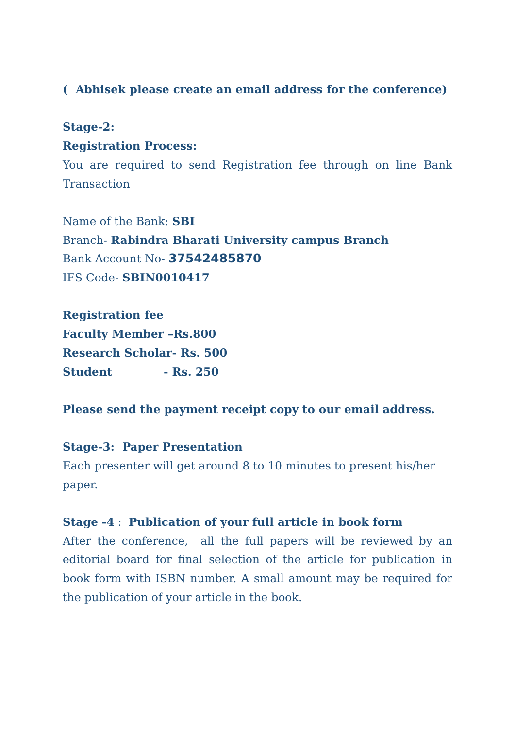( Abhisek please create an email address for the conference)
Stage-2:
Registration Process:
You are required to send Registration fee through on line Bank Transaction
Name of the Bank: SBI
Branch- Rabindra Bharati University campus Branch
Bank Account No- 37542485870
IFS Code- SBIN0010417
Registration fee
Faculty Member –Rs.800
Research Scholar- Rs. 500
Student - Rs. 250
Please send the payment receipt copy to our email address.
Stage-3: Paper Presentation
Each presenter will get around 8 to 10 minutes to present his/her paper.
Stage -4 : Publication of your full article in book form
After the conference, all the full papers will be reviewed by an editorial board for final selection of the article for publication in book form with ISBN number. A small amount may be required for the publication of your article in the book.